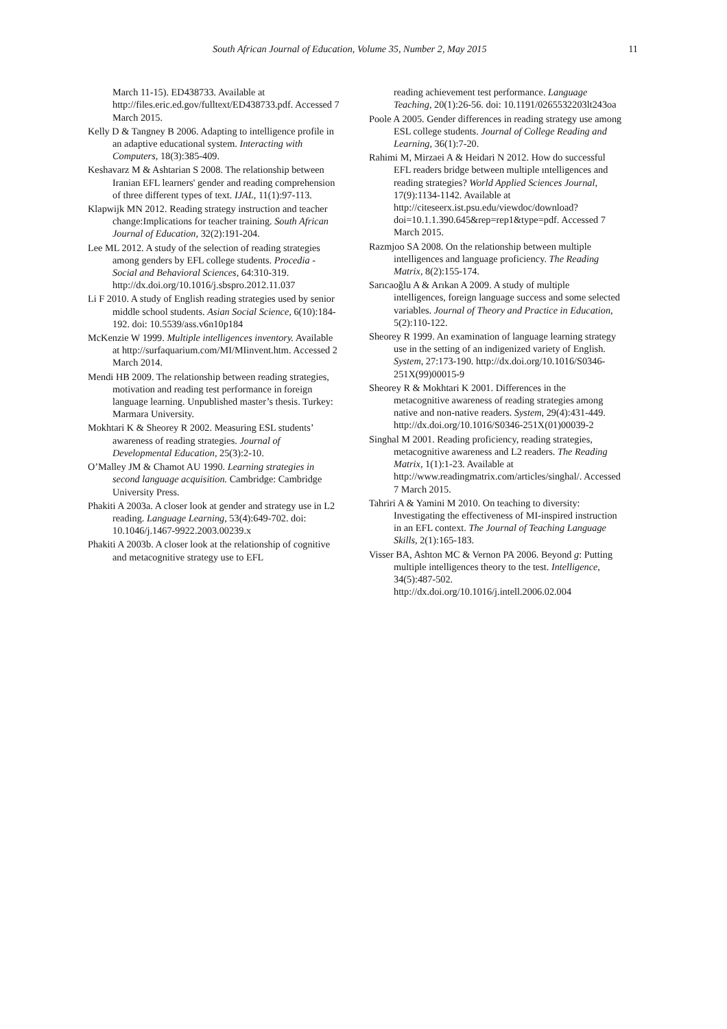South African Journal of Education, Volume 35, Number 2, May 2015 11
March 11-15). ED438733. Available at http://files.eric.ed.gov/fulltext/ED438733.pdf. Accessed 7 March 2015.
Kelly D & Tangney B 2006. Adapting to intelligence profile in an adaptive educational system. Interacting with Computers, 18(3):385-409.
Keshavarz M & Ashtarian S 2008. The relationship between Iranian EFL learners' gender and reading comprehension of three different types of text. IJAL, 11(1):97-113.
Klapwijk MN 2012. Reading strategy instruction and teacher change:Implications for teacher training. South African Journal of Education, 32(2):191-204.
Lee ML 2012. A study of the selection of reading strategies among genders by EFL college students. Procedia - Social and Behavioral Sciences, 64:310-319. http://dx.doi.org/10.1016/j.sbspro.2012.11.037
Li F 2010. A study of English reading strategies used by senior middle school students. Asian Social Science, 6(10):184-192. doi: 10.5539/ass.v6n10p184
McKenzie W 1999. Multiple intelligences inventory. Available at http://surfaquarium.com/MI/MIinvent.htm. Accessed 2 March 2014.
Mendi HB 2009. The relationship between reading strategies, motivation and reading test performance in foreign language learning. Unpublished master’s thesis. Turkey: Marmara University.
Mokhtari K & Sheorey R 2002. Measuring ESL students’ awareness of reading strategies. Journal of Developmental Education, 25(3):2-10.
O’Malley JM & Chamot AU 1990. Learning strategies in second language acquisition. Cambridge: Cambridge University Press.
Phakiti A 2003a. A closer look at gender and strategy use in L2 reading. Language Learning, 53(4):649-702. doi: 10.1046/j.1467-9922.2003.00239.x
Phakiti A 2003b. A closer look at the relationship of cognitive and metacognitive strategy use to EFL
reading achievement test performance. Language Teaching, 20(1):26-56. doi: 10.1191/0265532203lt243oa
Poole A 2005. Gender differences in reading strategy use among ESL college students. Journal of College Reading and Learning, 36(1):7-20.
Rahimi M, Mirzaei A & Heidari N 2012. How do successful EFL readers bridge between multiple ıntelligences and reading strategies? World Applied Sciences Journal, 17(9):1134-1142. Available at http://citeseerx.ist.psu.edu/viewdoc/download?doi=10.1.1.390.645&rep=rep1&type=pdf. Accessed 7 March 2015.
Razmjoo SA 2008. On the relationship between multiple intelligences and language proficiency. The Reading Matrix, 8(2):155-174.
Sarıcaoğlu A & Arıkan A 2009. A study of multiple intelligences, foreign language success and some selected variables. Journal of Theory and Practice in Education, 5(2):110-122.
Sheorey R 1999. An examination of language learning strategy use in the setting of an indigenized variety of English. System, 27:173-190. http://dx.doi.org/10.1016/S0346-251X(99)00015-9
Sheorey R & Mokhtari K 2001. Differences in the metacognitive awareness of reading strategies among native and non-native readers. System, 29(4):431-449. http://dx.doi.org/10.1016/S0346-251X(01)00039-2
Singhal M 2001. Reading proficiency, reading strategies, metacognitive awareness and L2 readers. The Reading Matrix, 1(1):1-23. Available at http://www.readingmatrix.com/articles/singhal/. Accessed 7 March 2015.
Tahriri A & Yamini M 2010. On teaching to diversity: Investigating the effectiveness of MI-inspired instruction in an EFL context. The Journal of Teaching Language Skills, 2(1):165-183.
Visser BA, Ashton MC & Vernon PA 2006. Beyond g: Putting multiple intelligences theory to the test. Intelligence, 34(5):487-502. http://dx.doi.org/10.1016/j.intell.2006.02.004